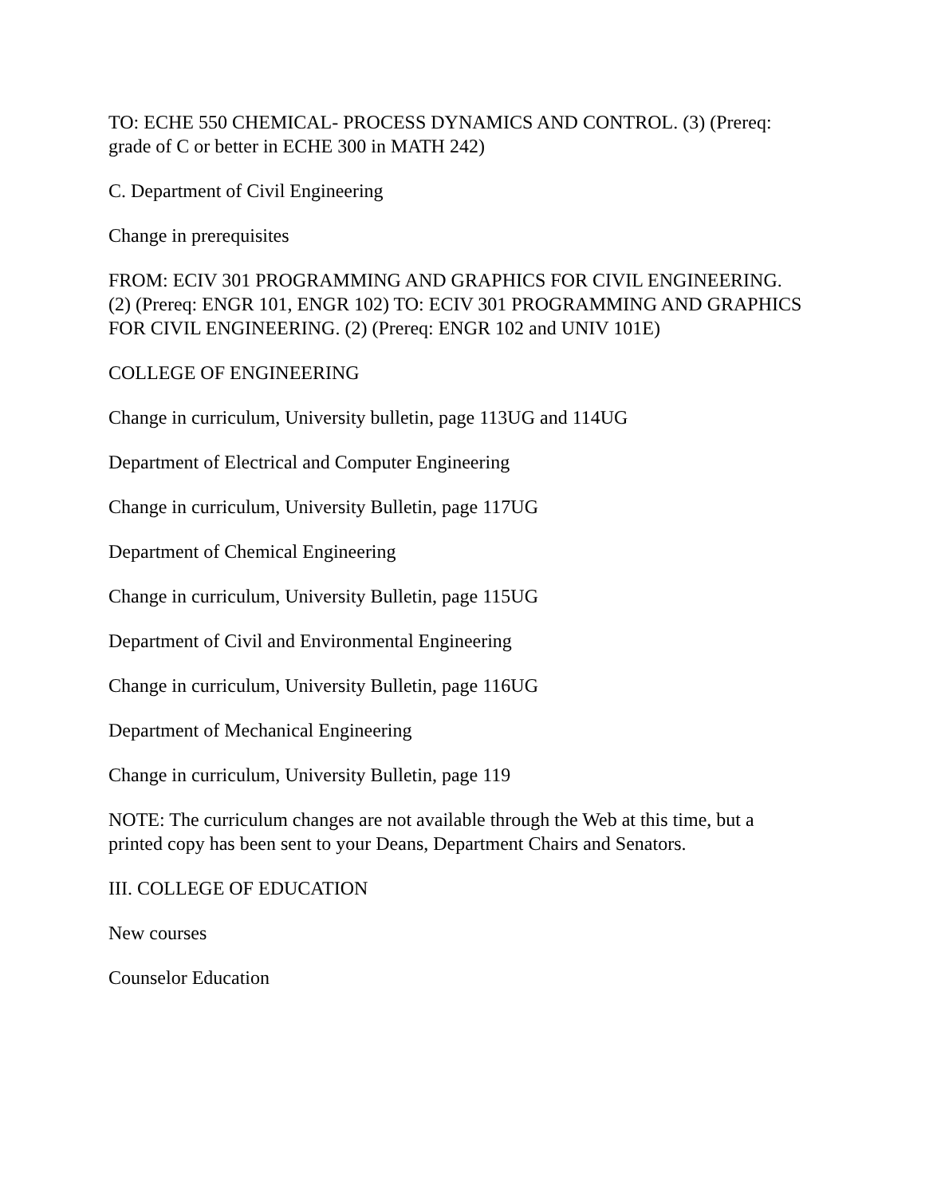TO: ECHE 550 CHEMICAL- PROCESS DYNAMICS AND CONTROL. (3) (Prereq: grade of C or better in ECHE 300 in MATH 242)
C. Department of Civil Engineering
Change in prerequisites
FROM: ECIV 301 PROGRAMMING AND GRAPHICS FOR CIVIL ENGINEERING. (2) (Prereq: ENGR 101, ENGR 102) TO: ECIV 301 PROGRAMMING AND GRAPHICS FOR CIVIL ENGINEERING. (2) (Prereq: ENGR 102 and UNIV 101E)
COLLEGE OF ENGINEERING
Change in curriculum, University bulletin, page 113UG and 114UG
Department of Electrical and Computer Engineering
Change in curriculum, University Bulletin, page 117UG
Department of Chemical Engineering
Change in curriculum, University Bulletin, page 115UG
Department of Civil and Environmental Engineering
Change in curriculum, University Bulletin, page 116UG
Department of Mechanical Engineering
Change in curriculum, University Bulletin, page 119
NOTE: The curriculum changes are not available through the Web at this time, but a printed copy has been sent to your Deans, Department Chairs and Senators.
III. COLLEGE OF EDUCATION
New courses
Counselor Education